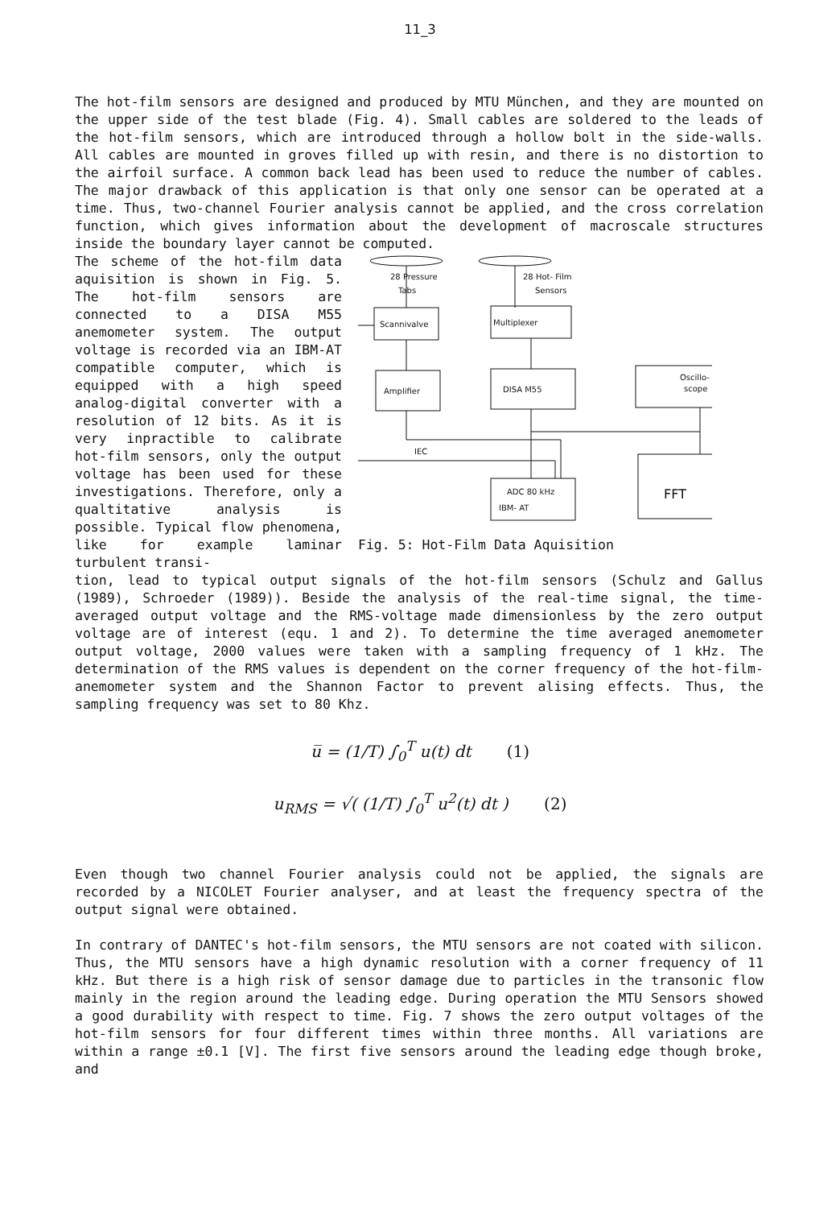11_3
The hot-film sensors are designed and produced by MTU München, and they are mounted on the upper side of the test blade (Fig. 4). Small cables are soldered to the leads of the hot-film sensors, which are introduced through a hollow bolt in the side-walls. All cables are mounted in groves filled up with resin, and there is no distortion to the airfoil surface. A common back lead has been used to reduce the number of cables. The major drawback of this application is that only one sensor can be operated at a time. Thus, two-channel Fourier analysis cannot be applied, and the cross correlation function, which gives information about the development of macroscale structures inside the boundary layer cannot be computed.
The scheme of the hot-film data aquisition is shown in Fig. 5. The hot-film sensors are connected to a DISA M55 anemometer system. The output voltage is recorded via an IBM-AT compatible computer, which is equipped with a high speed analog-digital converter with a resolution of 12 bits. As it is very inpractible to calibrate hot-film sensors, only the output voltage has been used for these investigations. Therefore, only a qualtitative analysis is possible. Typical flow phenomena, like for example laminar turbulent transi-
28 Pressure
Tabs
28 Hot- Film
Sensors
Scannivalve
Multiplexer
Amplifier
DISA M55
Oscillo-
scope
IEC
ADC 80 kHz
IBM- AT
FFT
Fig. 5: Hot-Film Data Aquisition
tion, lead to typical output signals of the hot-film sensors (Schulz and Gallus (1989), Schroeder (1989)). Beside the analysis of the real-time signal, the time-averaged output voltage and the RMS-voltage made dimensionless by the zero output voltage are of interest (equ. 1 and 2). To determine the time averaged anemometer output voltage, 2000 values were taken with a sampling frequency of 1 kHz. The determination of the RMS values is dependent on the corner frequency of the hot-film-anemometer system and the Shannon Factor to prevent alising effects. Thus, the sampling frequency was set to 80 Khz.
u̅ = (1/T) ∫<sub>0</sub><sup>T</sup> u(t) dt (1)
u<sub>RMS</sub> = √( (1/T) ∫<sub>0</sub><sup>T</sup> u<sup>2</sup>(t) dt ) (2)
Even though two channel Fourier analysis could not be applied, the signals are recorded by a NICOLET Fourier analyser, and at least the frequency spectra of the output signal were obtained.
In contrary of DANTEC's hot-film sensors, the MTU sensors are not coated with silicon. Thus, the MTU sensors have a high dynamic resolution with a corner frequency of 11 kHz. But there is a high risk of sensor damage due to particles in the transonic flow mainly in the region around the leading edge. During operation the MTU Sensors showed a good durability with respect to time. Fig. 7 shows the zero output voltages of the hot-film sensors for four different times within three months. All variations are within a range ±0.1 [V]. The first five sensors around the leading edge though broke, and